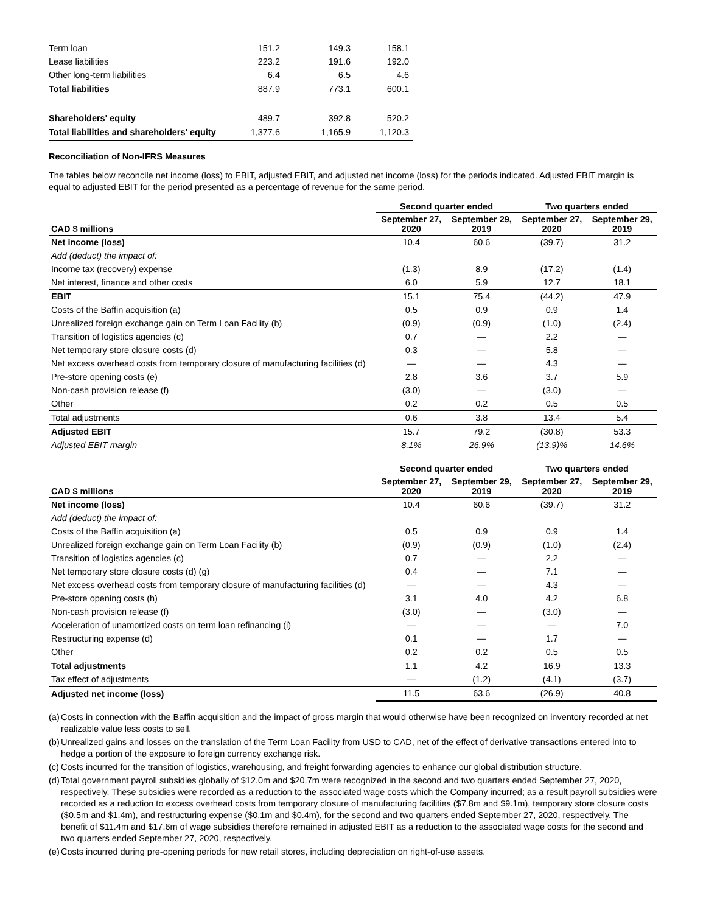| Term loan | 151.2 | 149.3 | 158.1 |
| Lease liabilities | 223.2 | 191.6 | 192.0 |
| Other long-term liabilities | 6.4 | 6.5 | 4.6 |
| Total liabilities | 887.9 | 773.1 | 600.1 |
| Shareholders' equity | 489.7 | 392.8 | 520.2 |
| Total liabilities and shareholders' equity | 1,377.6 | 1,165.9 | 1,120.3 |
Reconciliation of Non-IFRS Measures
The tables below reconcile net income (loss) to EBIT, adjusted EBIT, and adjusted net income (loss) for the periods indicated. Adjusted EBIT margin is equal to adjusted EBIT for the period presented as a percentage of revenue for the same period.
| | Second quarter ended | | Two quarters ended | |
| --- | --- | --- | --- | --- |
| CAD $ millions | September 27, 2020 | September 29, 2019 | September 27, 2020 | September 29, 2019 |
| Net income (loss) | 10.4 | 60.6 | (39.7) | 31.2 |
| Add (deduct) the impact of: | | | | |
| Income tax (recovery) expense | (1.3) | 8.9 | (17.2) | (1.4) |
| Net interest, finance and other costs | 6.0 | 5.9 | 12.7 | 18.1 |
| EBIT | 15.1 | 75.4 | (44.2) | 47.9 |
| Costs of the Baffin acquisition (a) | 0.5 | 0.9 | 0.9 | 1.4 |
| Unrealized foreign exchange gain on Term Loan Facility (b) | (0.9) | (0.9) | (1.0) | (2.4) |
| Transition of logistics agencies (c) | 0.7 | — | 2.2 | — |
| Net temporary store closure costs (d) | 0.3 | — | 5.8 | — |
| Net excess overhead costs from temporary closure of manufacturing facilities (d) | — | — | 4.3 | — |
| Pre-store opening costs (e) | 2.8 | 3.6 | 3.7 | 5.9 |
| Non-cash provision release (f) | (3.0) | — | (3.0) | — |
| Other | 0.2 | 0.2 | 0.5 | 0.5 |
| Total adjustments | 0.6 | 3.8 | 13.4 | 5.4 |
| Adjusted EBIT | 15.7 | 79.2 | (30.8) | 53.3 |
| Adjusted EBIT margin | 8.1% | 26.9% | (13.9)% | 14.6% |
| | Second quarter ended | | Two quarters ended | |
| --- | --- | --- | --- | --- |
| CAD $ millions | September 27, 2020 | September 29, 2019 | September 27, 2020 | September 29, 2019 |
| Net income (loss) | 10.4 | 60.6 | (39.7) | 31.2 |
| Add (deduct) the impact of: | | | | |
| Costs of the Baffin acquisition (a) | 0.5 | 0.9 | 0.9 | 1.4 |
| Unrealized foreign exchange gain on Term Loan Facility (b) | (0.9) | (0.9) | (1.0) | (2.4) |
| Transition of logistics agencies (c) | 0.7 | — | 2.2 | — |
| Net temporary store closure costs (d) (g) | 0.4 | — | 7.1 | — |
| Net excess overhead costs from temporary closure of manufacturing facilities (d) | — | — | 4.3 | — |
| Pre-store opening costs (h) | 3.1 | 4.0 | 4.2 | 6.8 |
| Non-cash provision release (f) | (3.0) | — | (3.0) | — |
| Acceleration of unamortized costs on term loan refinancing (i) | — | — | — | 7.0 |
| Restructuring expense (d) | 0.1 | — | 1.7 | — |
| Other | 0.2 | 0.2 | 0.5 | 0.5 |
| Total adjustments | 1.1 | 4.2 | 16.9 | 13.3 |
| Tax effect of adjustments | — | (1.2) | (4.1) | (3.7) |
| Adjusted net income (loss) | 11.5 | 63.6 | (26.9) | 40.8 |
(a)
Costs in connection with the Baffin acquisition and the impact of gross margin that would otherwise have been recognized on inventory recorded at net realizable value less costs to sell.
(b)
Unrealized gains and losses on the translation of the Term Loan Facility from USD to CAD, net of the effect of derivative transactions entered into to hedge a portion of the exposure to foreign currency exchange risk.
(c)
Costs incurred for the transition of logistics, warehousing, and freight forwarding agencies to enhance our global distribution structure.
(d)
Total government payroll subsidies globally of $12.0m and $20.7m were recognized in the second and two quarters ended September 27, 2020, respectively. These subsidies were recorded as a reduction to the associated wage costs which the Company incurred; as a result payroll subsidies were recorded as a reduction to excess overhead costs from temporary closure of manufacturing facilities ($7.8m and $9.1m), temporary store closure costs ($0.5m and $1.4m), and restructuring expense ($0.1m and $0.4m), for the second and two quarters ended September 27, 2020, respectively. The benefit of $11.4m and $17.6m of wage subsidies therefore remained in adjusted EBIT as a reduction to the associated wage costs for the second and two quarters ended September 27, 2020, respectively.
(e)
Costs incurred during pre-opening periods for new retail stores, including depreciation on right-of-use assets.